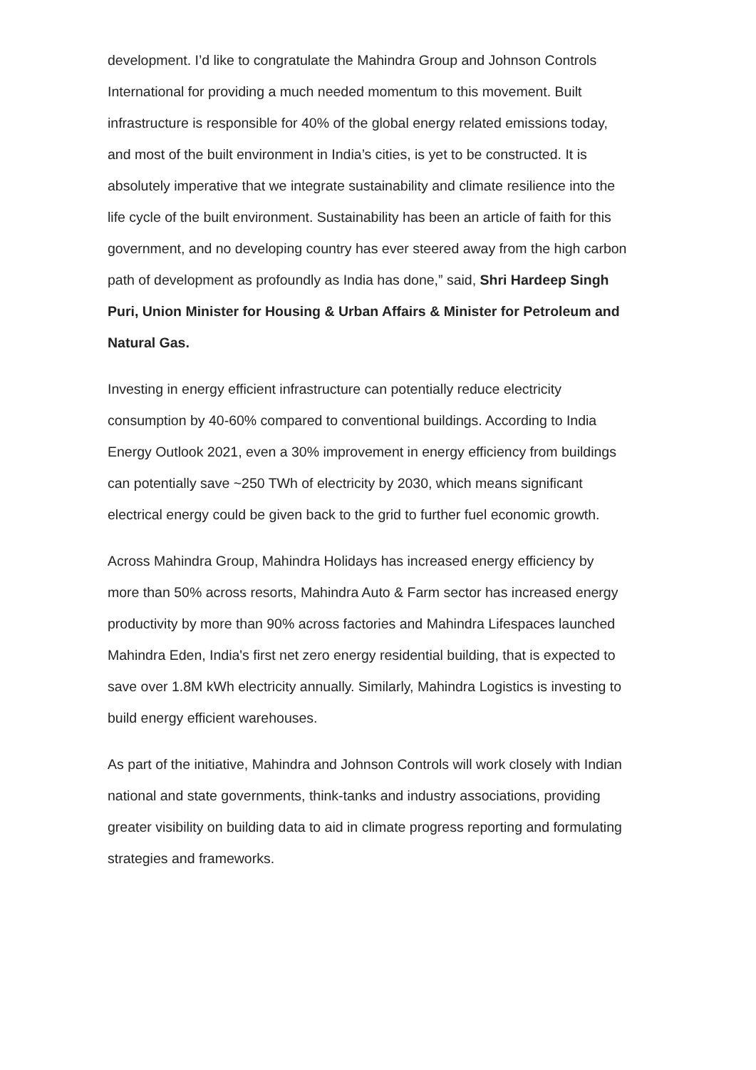development. I’d like to congratulate the Mahindra Group and Johnson Controls International for providing a much needed momentum to this movement. Built infrastructure is responsible for 40% of the global energy related emissions today, and most of the built environment in India’s cities, is yet to be constructed. It is absolutely imperative that we integrate sustainability and climate resilience into the life cycle of the built environment. Sustainability has been an article of faith for this government, and no developing country has ever steered away from the high carbon path of development as profoundly as India has done,” said, Shri Hardeep Singh Puri, Union Minister for Housing & Urban Affairs & Minister for Petroleum and Natural Gas.
Investing in energy efficient infrastructure can potentially reduce electricity consumption by 40-60% compared to conventional buildings. According to India Energy Outlook 2021, even a 30% improvement in energy efficiency from buildings can potentially save ~250 TWh of electricity by 2030, which means significant electrical energy could be given back to the grid to further fuel economic growth.
Across Mahindra Group, Mahindra Holidays has increased energy efficiency by more than 50% across resorts, Mahindra Auto & Farm sector has increased energy productivity by more than 90% across factories and Mahindra Lifespaces launched Mahindra Eden, India's first net zero energy residential building, that is expected to save over 1.8M kWh electricity annually. Similarly, Mahindra Logistics is investing to build energy efficient warehouses.
As part of the initiative, Mahindra and Johnson Controls will work closely with Indian national and state governments, think-tanks and industry associations, providing greater visibility on building data to aid in climate progress reporting and formulating strategies and frameworks.